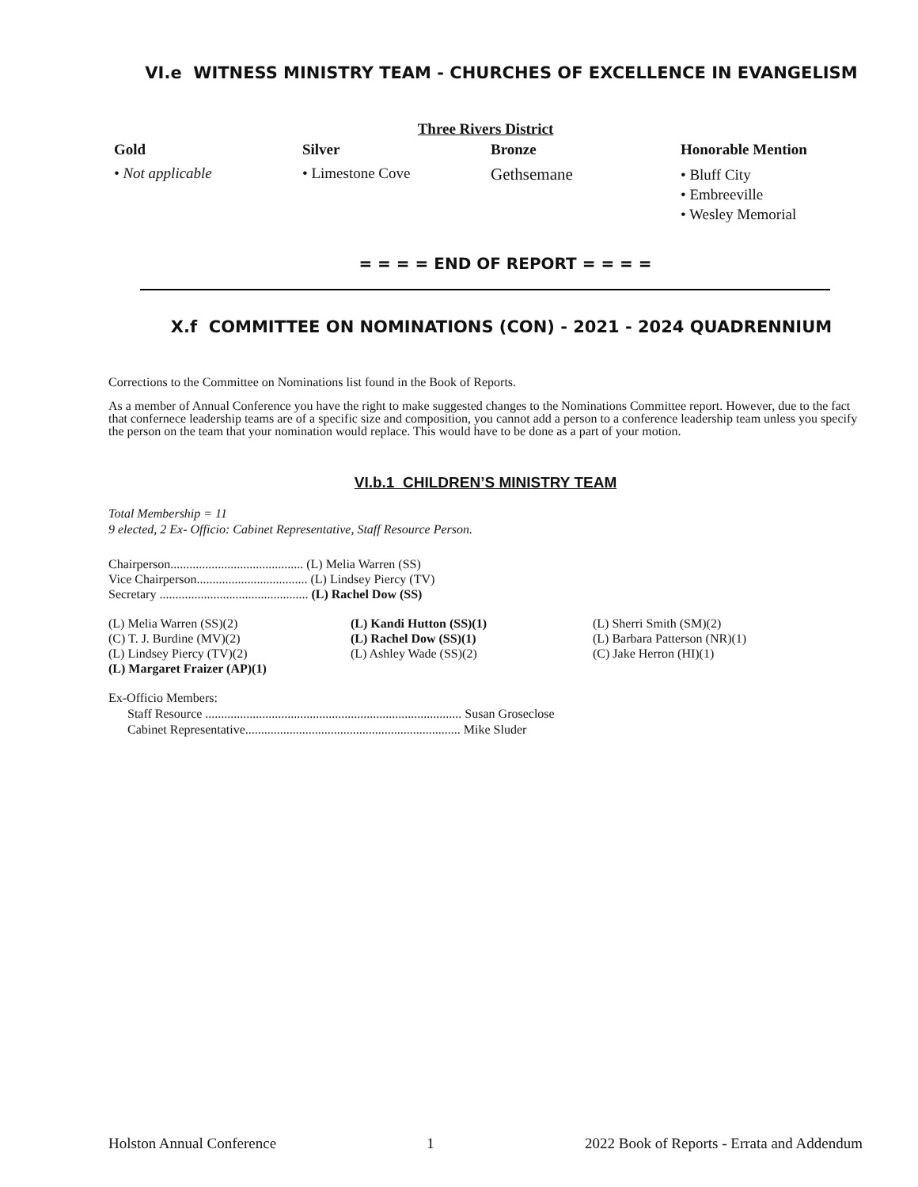VI.e WITNESS MINISTRY TEAM - CHURCHES OF EXCELLENCE IN EVANGELISM
Three Rivers District
| Gold | Silver | Bronze | Honorable Mention |
| • Not applicable | • Limestone Cove | Gethsemane | • Bluff City • Embreeville • Wesley Memorial |
= = = = END OF REPORT = = = =
X.f COMMITTEE ON NOMINATIONS (CON) - 2021 - 2024 QUADRENNIUM
Corrections to the Committee on Nominations list found in the Book of Reports.
As a member of Annual Conference you have the right to make suggested changes to the Nominations Committee report. However, due to the fact that confernece leadership teams are of a specific size and composition, you cannot add a person to a conference leadership team unless you specify the person on the team that your nomination would replace. This would have to be done as a part of your motion.
VI.b.1 CHILDREN’S MINISTRY TEAM
Total Membership = 11
9 elected, 2 Ex- Officio: Cabinet Representative, Staff Resource Person.
Chairperson.......................................... (L) Melia Warren (SS)
Vice Chairperson................................... (L) Lindsey Piercy (TV)
Secretary ............................................... (L) Rachel Dow (SS)
| (L) Melia Warren (SS)(2) | (L) Kandi Hutton (SS)(1) | (L) Sherri Smith (SM)(2) |
| (C) T. J. Burdine (MV)(2) | (L) Rachel Dow (SS)(1) | (L) Barbara Patterson (NR)(1) |
| (L) Lindsey Piercy (TV)(2) | (L) Ashley Wade (SS)(2) | (C) Jake Herron (HI)(1) |
| (L) Margaret Fraizer (AP)(1) | | |
Ex-Officio Members:
Staff Resource ................................................................................. Susan Groseclose
Cabinet Representative.................................................................... Mike Sluder
Holston Annual Conference 1 2022 Book of Reports - Errata and Addendum